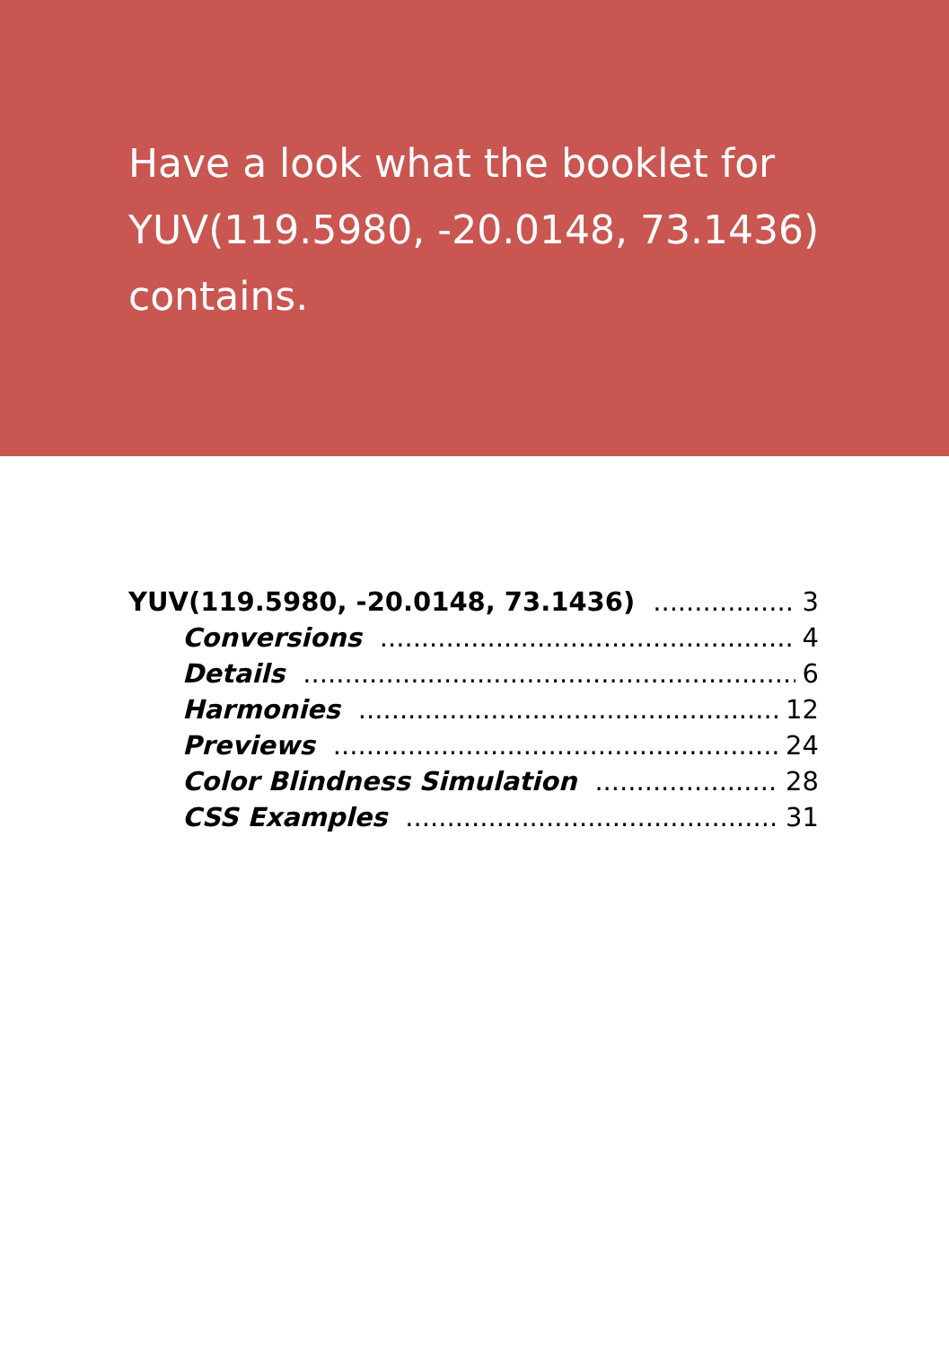Have a look what the booklet for YUV(119.5980, -20.0148, 73.1436) contains.
YUV(119.5980, -20.0148, 73.1436) 3
Conversions 4
Details 6
Harmonies 12
Previews 24
Color Blindness Simulation 28
CSS Examples 31